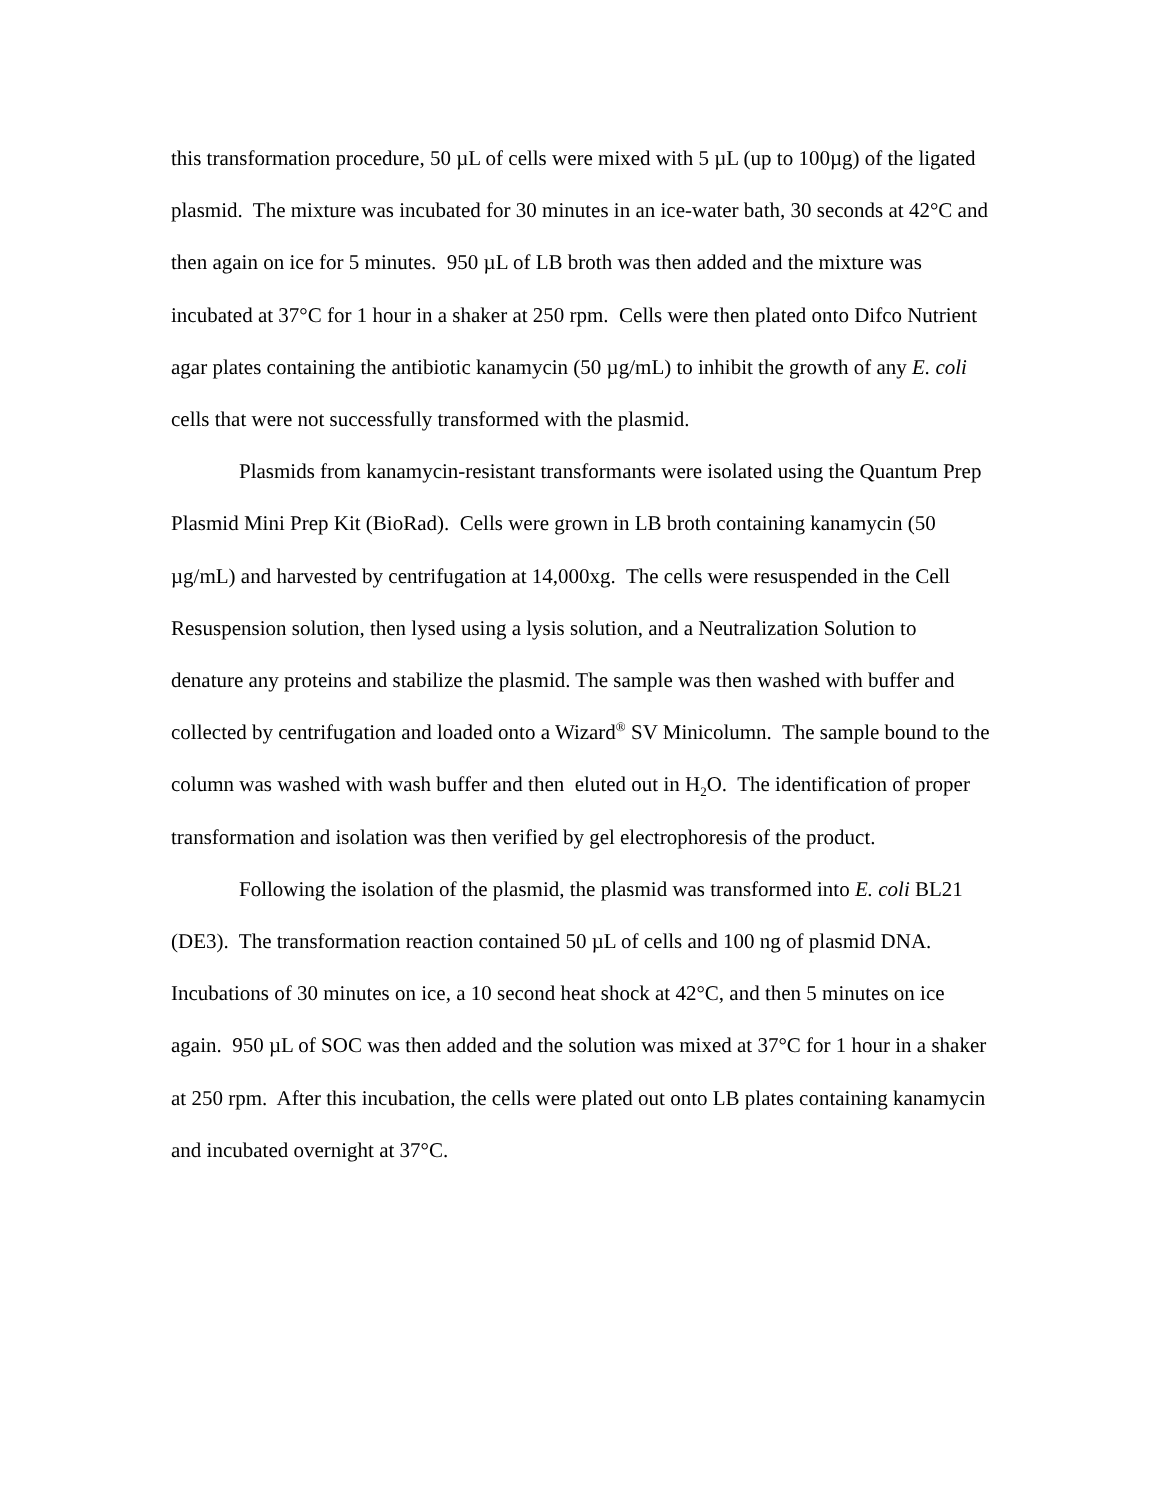this transformation procedure, 50 µL of cells were mixed with 5 µL (up to 100µg) of the ligated plasmid. The mixture was incubated for 30 minutes in an ice-water bath, 30 seconds at 42°C and then again on ice for 5 minutes. 950 µL of LB broth was then added and the mixture was incubated at 37°C for 1 hour in a shaker at 250 rpm. Cells were then plated onto Difco Nutrient agar plates containing the antibiotic kanamycin (50 µg/mL) to inhibit the growth of any E. coli cells that were not successfully transformed with the plasmid.
Plasmids from kanamycin-resistant transformants were isolated using the Quantum Prep Plasmid Mini Prep Kit (BioRad). Cells were grown in LB broth containing kanamycin (50 µg/mL) and harvested by centrifugation at 14,000xg. The cells were resuspended in the Cell Resuspension solution, then lysed using a lysis solution, and a Neutralization Solution to denature any proteins and stabilize the plasmid. The sample was then washed with buffer and collected by centrifugation and loaded onto a Wizard<sup>®</sup> SV Minicolumn. The sample bound to the column was washed with wash buffer and then eluted out in H<sub>2</sub>O. The identification of proper transformation and isolation was then verified by gel electrophoresis of the product.
Following the isolation of the plasmid, the plasmid was transformed into E. coli BL21 (DE3). The transformation reaction contained 50 µL of cells and 100 ng of plasmid DNA. Incubations of 30 minutes on ice, a 10 second heat shock at 42°C, and then 5 minutes on ice again. 950 µL of SOC was then added and the solution was mixed at 37°C for 1 hour in a shaker at 250 rpm. After this incubation, the cells were plated out onto LB plates containing kanamycin and incubated overnight at 37°C.